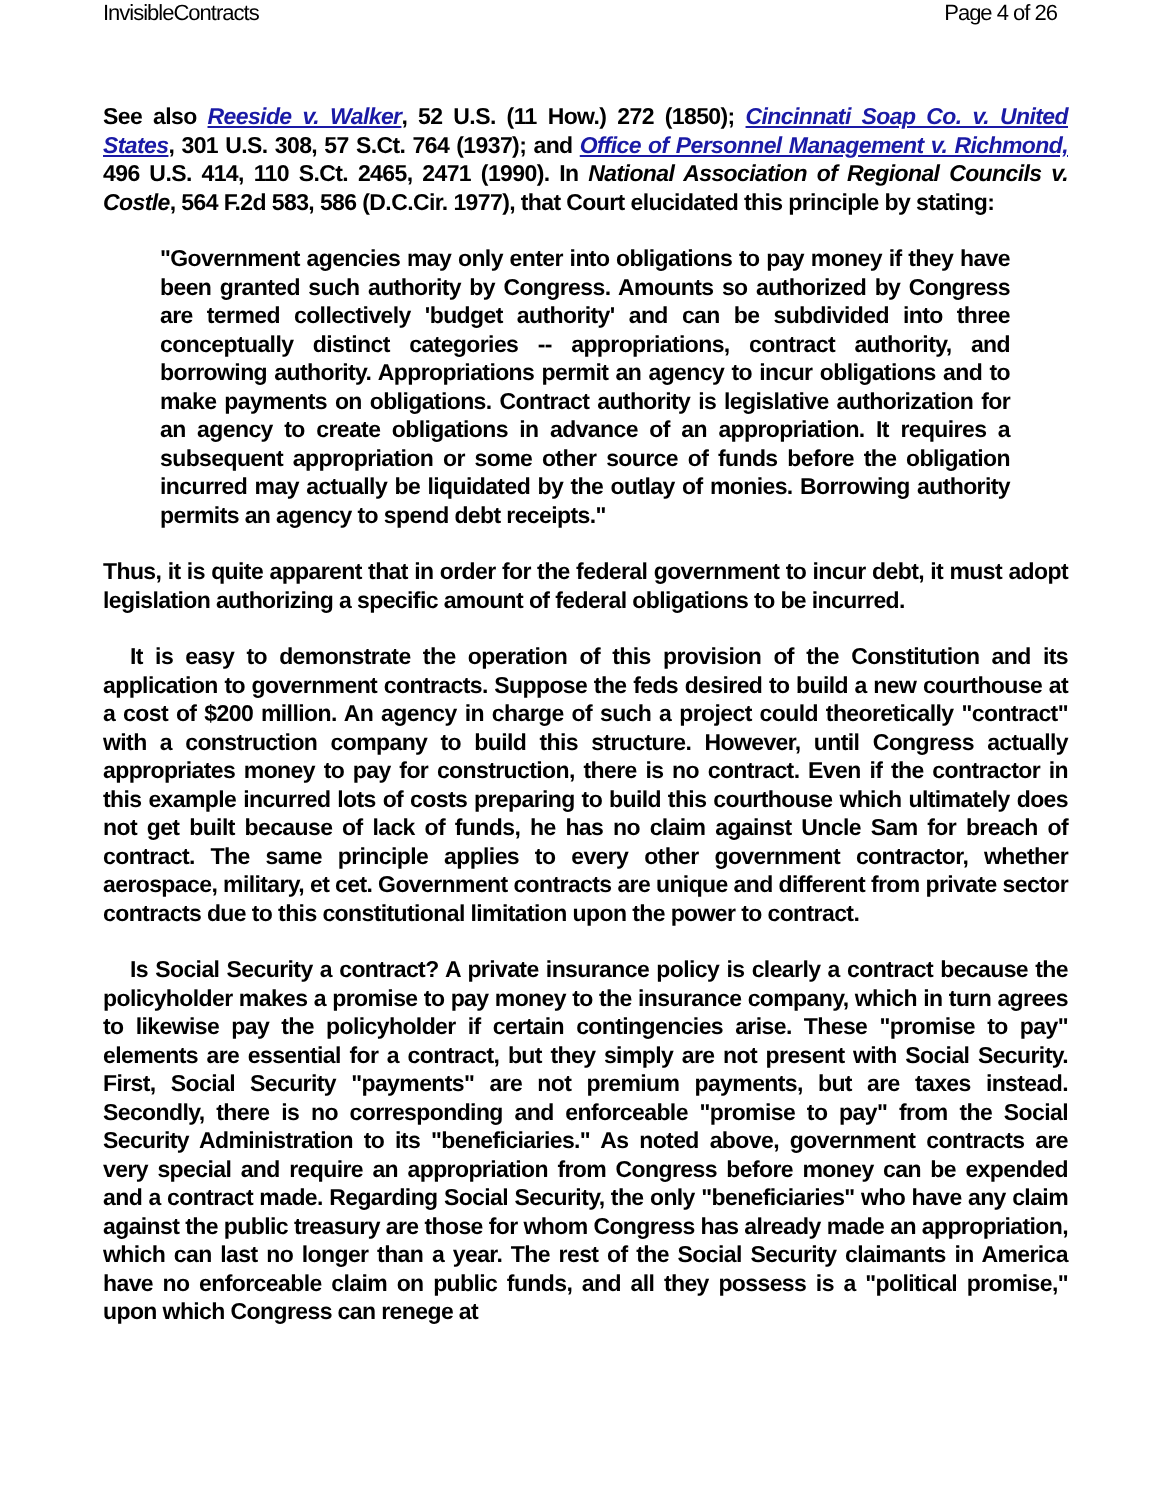InvisibleContracts Page 4 of 26
See also Reeside v. Walker, 52 U.S. (11 How.) 272 (1850); Cincinnati Soap Co. v. United States, 301 U.S. 308, 57 S.Ct. 764 (1937); and Office of Personnel Management v. Richmond, 496 U.S. 414, 110 S.Ct. 2465, 2471 (1990). In National Association of Regional Councils v. Costle, 564 F.2d 583, 586 (D.C.Cir. 1977), that Court elucidated this principle by stating:
"Government agencies may only enter into obligations to pay money if they have been granted such authority by Congress. Amounts so authorized by Congress are termed collectively 'budget authority' and can be subdivided into three conceptually distinct categories -- appropriations, contract authority, and borrowing authority. Appropriations permit an agency to incur obligations and to make payments on obligations. Contract authority is legislative authorization for an agency to create obligations in advance of an appropriation. It requires a subsequent appropriation or some other source of funds before the obligation incurred may actually be liquidated by the outlay of monies. Borrowing authority permits an agency to spend debt receipts."
Thus, it is quite apparent that in order for the federal government to incur debt, it must adopt legislation authorizing a specific amount of federal obligations to be incurred.
It is easy to demonstrate the operation of this provision of the Constitution and its application to government contracts. Suppose the feds desired to build a new courthouse at a cost of $200 million. An agency in charge of such a project could theoretically "contract" with a construction company to build this structure. However, until Congress actually appropriates money to pay for construction, there is no contract. Even if the contractor in this example incurred lots of costs preparing to build this courthouse which ultimately does not get built because of lack of funds, he has no claim against Uncle Sam for breach of contract. The same principle applies to every other government contractor, whether aerospace, military, et cet. Government contracts are unique and different from private sector contracts due to this constitutional limitation upon the power to contract.
Is Social Security a contract? A private insurance policy is clearly a contract because the policyholder makes a promise to pay money to the insurance company, which in turn agrees to likewise pay the policyholder if certain contingencies arise. These "promise to pay" elements are essential for a contract, but they simply are not present with Social Security. First, Social Security "payments" are not premium payments, but are taxes instead. Secondly, there is no corresponding and enforceable "promise to pay" from the Social Security Administration to its "beneficiaries." As noted above, government contracts are very special and require an appropriation from Congress before money can be expended and a contract made. Regarding Social Security, the only "beneficiaries" who have any claim against the public treasury are those for whom Congress has already made an appropriation, which can last no longer than a year. The rest of the Social Security claimants in America have no enforceable claim on public funds, and all they possess is a "political promise," upon which Congress can renege at